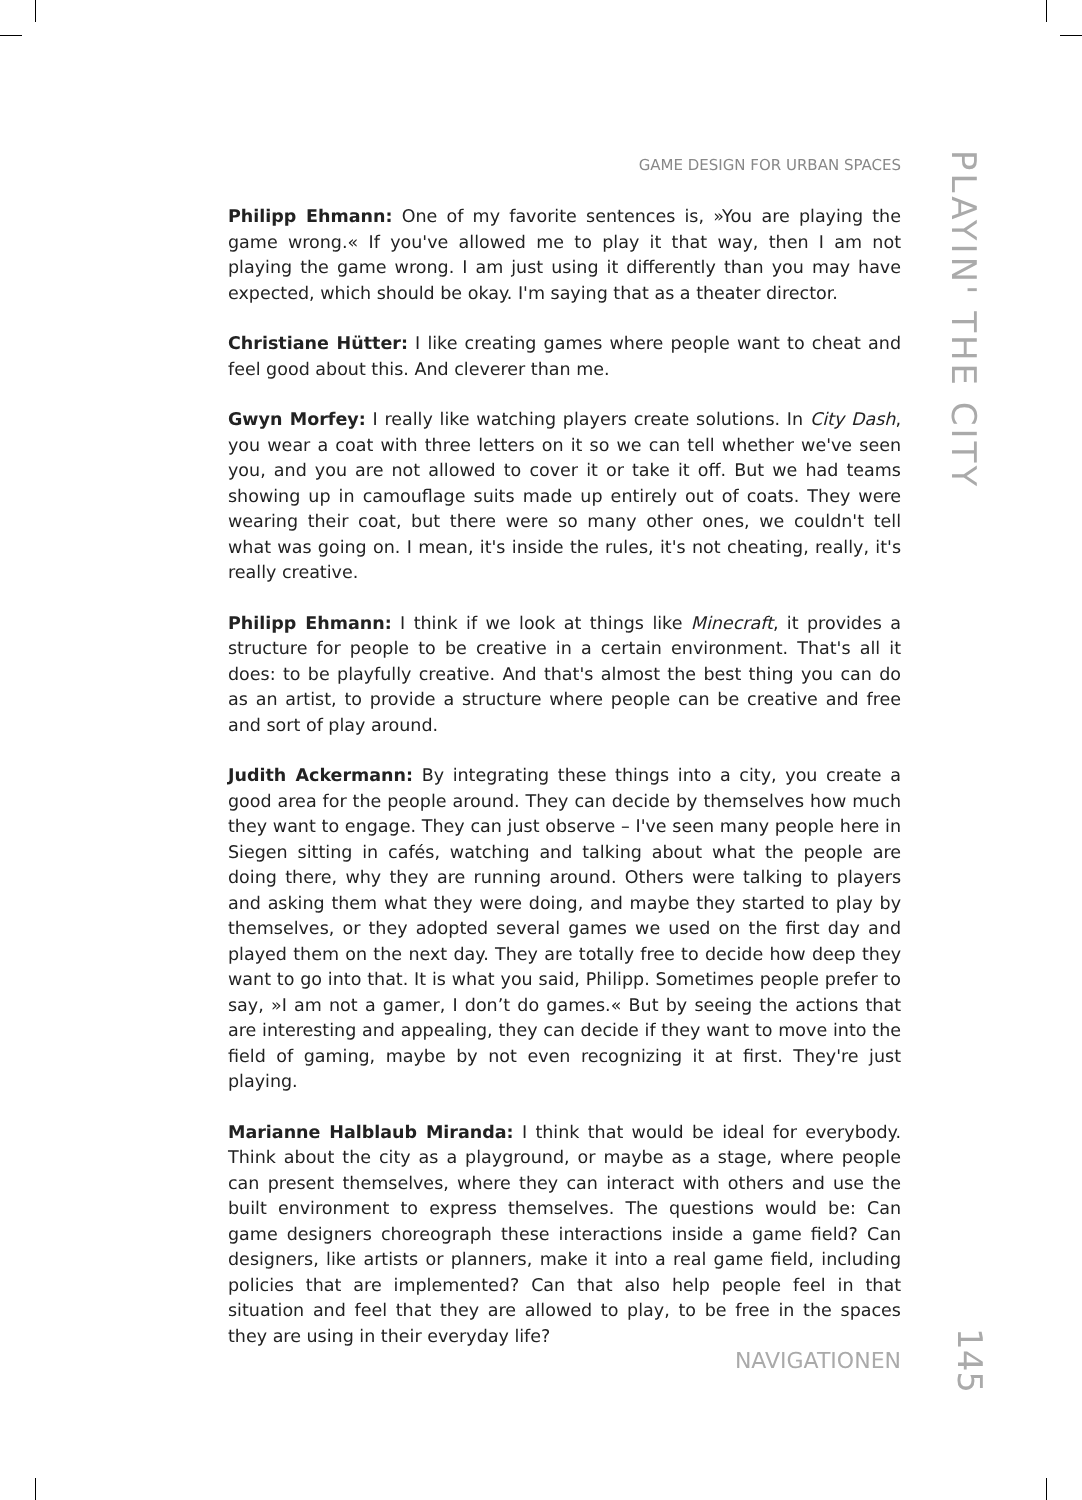GAME DESIGN FOR URBAN SPACES
PLAYIN' THE CITY
Philipp Ehmann: One of my favorite sentences is, »You are playing the game wrong.« If you've allowed me to play it that way, then I am not playing the game wrong. I am just using it differently than you may have expected, which should be okay. I'm saying that as a theater director.
Christiane Hütter: I like creating games where people want to cheat and feel good about this. And cleverer than me.
Gwyn Morfey: I really like watching players create solutions. In City Dash, you wear a coat with three letters on it so we can tell whether we've seen you, and you are not allowed to cover it or take it off. But we had teams showing up in camouflage suits made up entirely out of coats. They were wearing their coat, but there were so many other ones, we couldn't tell what was going on. I mean, it's inside the rules, it's not cheating, really, it's really creative.
Philipp Ehmann: I think if we look at things like Minecraft, it provides a structure for people to be creative in a certain environment. That's all it does: to be playful­ly creative. And that's almost the best thing you can do as an artist, to provide a structure where people can be creative and free and sort of play around.
Judith Ackermann: By integrating these things into a city, you create a good ar­ea for the people around. They can decide by themselves how much they want to engage. They can just observe – I've seen many people here in Siegen sitting in ca­fés, watching and talking about what the people are doing there, why they are running around. Others were talking to players and asking them what they were doing, and maybe they started to play by themselves, or they adopted several games we used on the first day and played them on the next day. They are totally free to decide how deep they want to go into that. It is what you said, Philipp. Sometimes people prefer to say, »I am not a gamer, I don’t do games.« But by seeing the actions that are interesting and appealing, they can decide if they want to move into the field of gaming, maybe by not even recognizing it at first. They're just playing.
Marianne Halblaub Miranda: I think that would be ideal for everybody. Think about the city as a playground, or maybe as a stage, where people can present themselves, where they can interact with others and use the built environment to express themselves. The questions would be: Can game designers choreograph these interactions inside a game field? Can designers, like artists or planners, make it into a real game field, including policies that are implemented? Can that also help people feel in that situation and feel that they are allowed to play, to be free in the spaces they are using in their everyday life?
NAVIGATIONEN
145